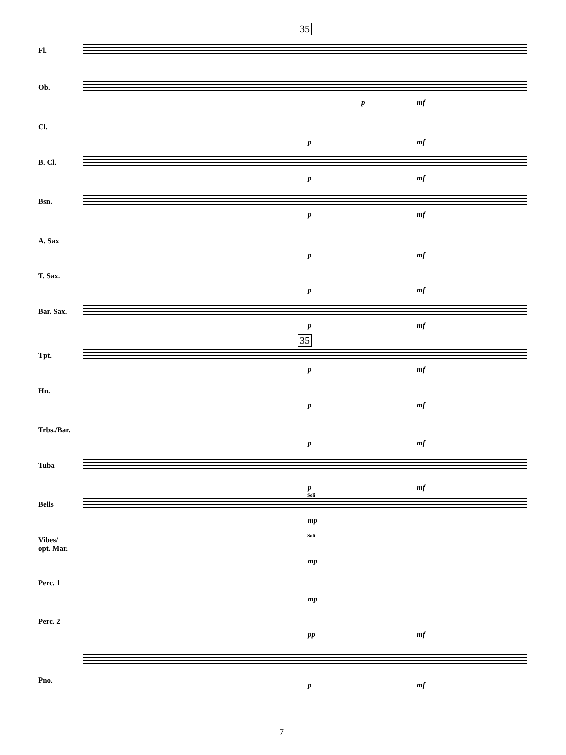35
35
Fl.
Ob.
p mf
Cl.
p mf
B. Cl.
p mf
Bsn.
p mf
A. Sax
p mf
T. Sax.
p mf
Bar. Sax.
p mf
Tpt.
p mf
Hn.
p mf
Trbs./Bar.
p mf
Tuba
p mf
Bells
Soli
mp
Vibes/
opt. Mar.
Soli
mp
Perc. 1
mp
Perc. 2
pp mf
Pno.
p mf
7